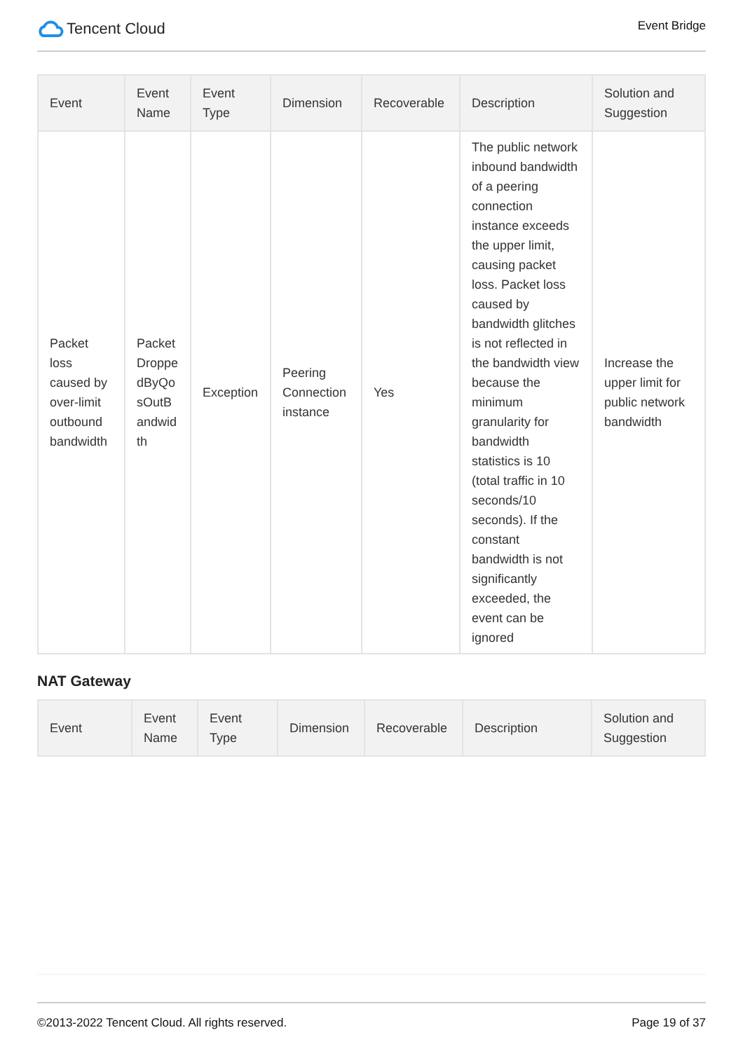Tencent Cloud
Event Bridge
| Event | Event Name | Event Type | Dimension | Recoverable | Description | Solution and Suggestion |
| --- | --- | --- | --- | --- | --- | --- |
| Packet loss caused by over-limit outbound bandwidth | Packet Droppe dByQo sOutB andwid th | Exception | Peering Connection instance | Yes | The public network inbound bandwidth of a peering connection instance exceeds the upper limit, causing packet loss. Packet loss caused by bandwidth glitches is not reflected in the bandwidth view because the minimum granularity for bandwidth statistics is 10 (total traffic in 10 seconds/10 seconds). If the constant bandwidth is not significantly exceeded, the event can be ignored | Increase the upper limit for public network bandwidth |
NAT Gateway
| Event | Event Name | Event Type | Dimension | Recoverable | Description | Solution and Suggestion |
| --- | --- | --- | --- | --- | --- | --- |
©2013-2022 Tencent Cloud. All rights reserved. Page 19 of 37